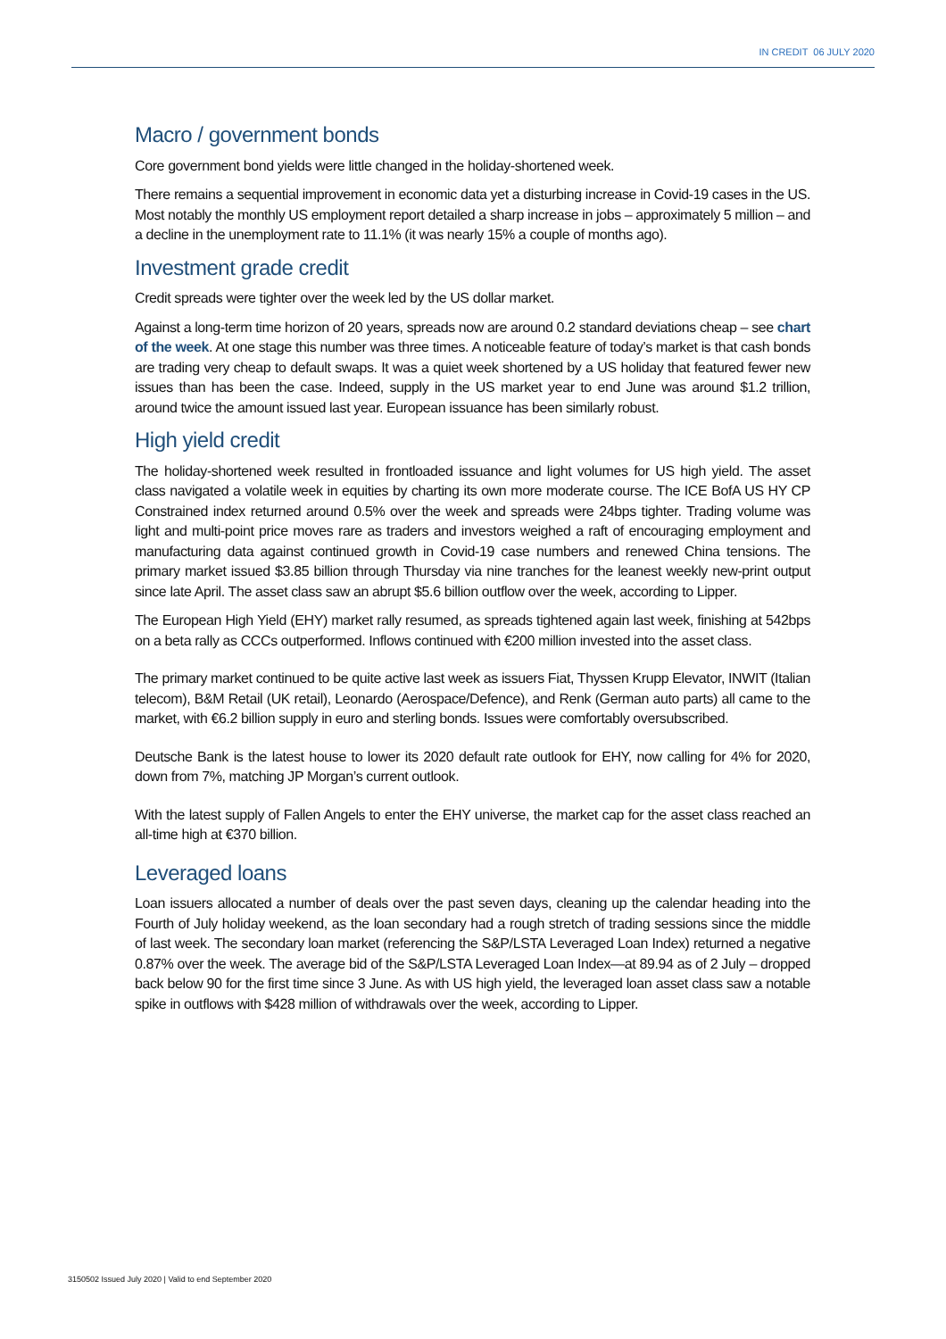IN CREDIT 06 JULY 2020
Macro / government bonds
Core government bond yields were little changed in the holiday-shortened week.
There remains a sequential improvement in economic data yet a disturbing increase in Covid-19 cases in the US. Most notably the monthly US employment report detailed a sharp increase in jobs – approximately 5 million – and a decline in the unemployment rate to 11.1% (it was nearly 15% a couple of months ago).
Investment grade credit
Credit spreads were tighter over the week led by the US dollar market.
Against a long-term time horizon of 20 years, spreads now are around 0.2 standard deviations cheap – see chart of the week. At one stage this number was three times. A noticeable feature of today’s market is that cash bonds are trading very cheap to default swaps. It was a quiet week shortened by a US holiday that featured fewer new issues than has been the case. Indeed, supply in the US market year to end June was around $1.2 trillion, around twice the amount issued last year. European issuance has been similarly robust.
High yield credit
The holiday-shortened week resulted in frontloaded issuance and light volumes for US high yield. The asset class navigated a volatile week in equities by charting its own more moderate course. The ICE BofA US HY CP Constrained index returned around 0.5% over the week and spreads were 24bps tighter. Trading volume was light and multi-point price moves rare as traders and investors weighed a raft of encouraging employment and manufacturing data against continued growth in Covid-19 case numbers and renewed China tensions. The primary market issued $3.85 billion through Thursday via nine tranches for the leanest weekly new-print output since late April. The asset class saw an abrupt $5.6 billion outflow over the week, according to Lipper.
The European High Yield (EHY) market rally resumed, as spreads tightened again last week, finishing at 542bps on a beta rally as CCCs outperformed. Inflows continued with €200 million invested into the asset class.
The primary market continued to be quite active last week as issuers Fiat, Thyssen Krupp Elevator, INWIT (Italian telecom), B&M Retail (UK retail), Leonardo (Aerospace/Defence), and Renk (German auto parts) all came to the market, with €6.2 billion supply in euro and sterling bonds. Issues were comfortably oversubscribed.
Deutsche Bank is the latest house to lower its 2020 default rate outlook for EHY, now calling for 4% for 2020, down from 7%, matching JP Morgan’s current outlook.
With the latest supply of Fallen Angels to enter the EHY universe, the market cap for the asset class reached an all-time high at €370 billion.
Leveraged loans
Loan issuers allocated a number of deals over the past seven days, cleaning up the calendar heading into the Fourth of July holiday weekend, as the loan secondary had a rough stretch of trading sessions since the middle of last week. The secondary loan market (referencing the S&P/LSTA Leveraged Loan Index) returned a negative 0.87% over the week. The average bid of the S&P/LSTA Leveraged Loan Index—at 89.94 as of 2 July – dropped back below 90 for the first time since 3 June. As with US high yield, the leveraged loan asset class saw a notable spike in outflows with $428 million of withdrawals over the week, according to Lipper.
3150502 Issued July 2020 | Valid to end September 2020